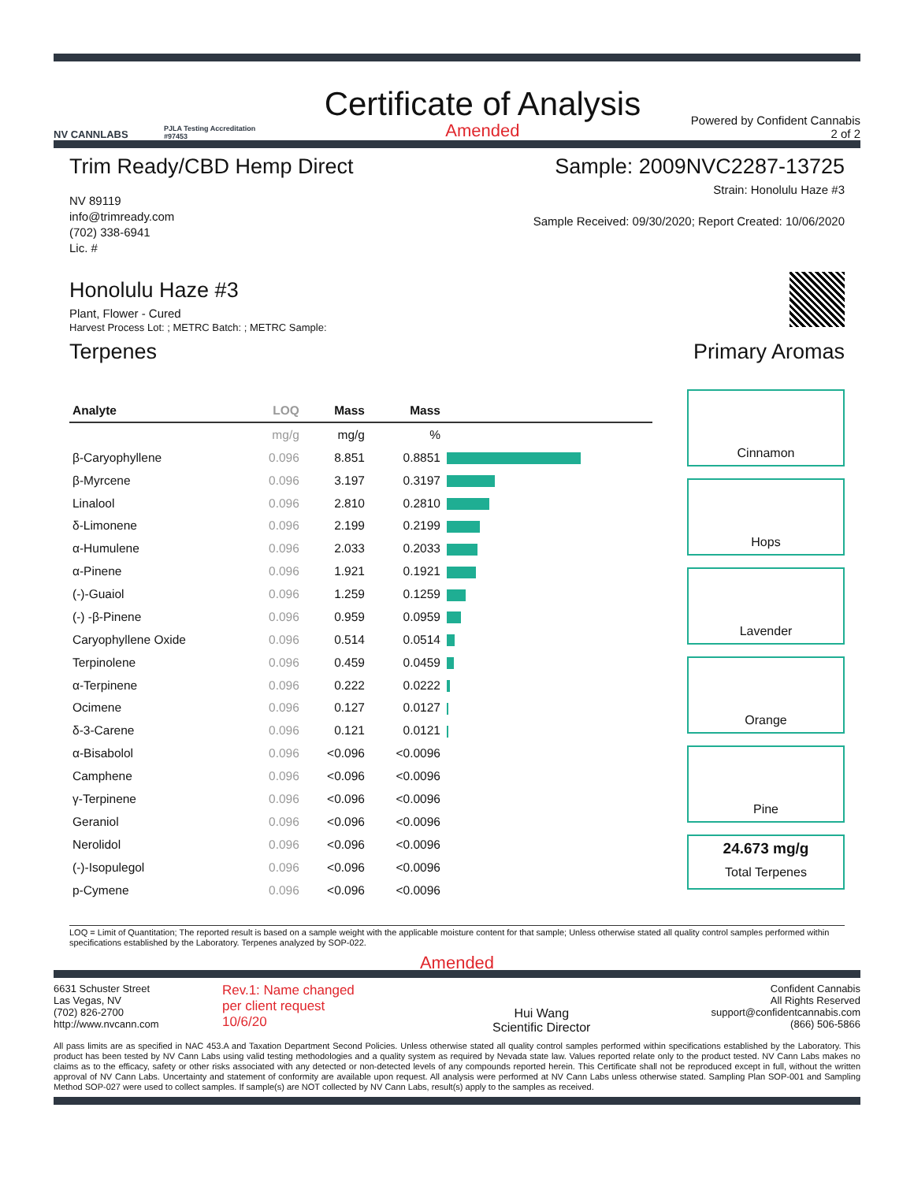NV CANNLABS
PJLA Testing Accreditation #97453
Certificate of Analysis
Amended
Powered by Confident Cannabis
2 of 2
Trim Ready/CBD Hemp Direct
NV 89119
info@trimready.com
(702) 338-6941
Lic. #
Sample: 2009NVC2287-13725
Strain: Honolulu Haze #3
Sample Received: 09/30/2020; Report Created: 10/06/2020
Honolulu Haze #3
Plant, Flower - Cured
Harvest Process Lot: ; METRC Batch: ; METRC Sample:
Terpenes Primary Aromas
| Analyte | LOQ | Mass | Mass | |
| --- | --- | --- | --- | --- |
| | mg/g | mg/g | % | |
| β-Caryophyllene | 0.096 | 8.851 | 0.8851 | |
| β-Myrcene | 0.096 | 3.197 | 0.3197 | |
| Linalool | 0.096 | 2.810 | 0.2810 | |
| δ-Limonene | 0.096 | 2.199 | 0.2199 | |
| α-Humulene | 0.096 | 2.033 | 0.2033 | |
| α-Pinene | 0.096 | 1.921 | 0.1921 | |
| (-)-Guaiol | 0.096 | 1.259 | 0.1259 | |
| (-) -β-Pinene | 0.096 | 0.959 | 0.0959 | |
| Caryophyllene Oxide | 0.096 | 0.514 | 0.0514 | |
| Terpinolene | 0.096 | 0.459 | 0.0459 | |
| α-Terpinene | 0.096 | 0.222 | 0.0222 | |
| Ocimene | 0.096 | 0.127 | 0.0127 | |
| δ-3-Carene | 0.096 | 0.121 | 0.0121 | |
| α-Bisabolol | 0.096 | <0.096 | <0.0096 | |
| Camphene | 0.096 | <0.096 | <0.0096 | |
| γ-Terpinene | 0.096 | <0.096 | <0.0096 | |
| Geraniol | 0.096 | <0.096 | <0.0096 | |
| Nerolidol | 0.096 | <0.096 | <0.0096 | |
| (-)-Isopulegol | 0.096 | <0.096 | <0.0096 | |
| p-Cymene | 0.096 | <0.096 | <0.0096 | |
Cinnamon
Hops
Lavender
Orange
Pine
24.673 mg/g
Total Terpenes
LOQ = Limit of Quantitation; The reported result is based on a sample weight with the applicable moisture content for that sample; Unless otherwise stated all quality control samples performed within specifications established by the Laboratory. Terpenes analyzed by SOP-022.
Amended
6631 Schuster Street
Las Vegas, NV
(702) 826-2700
http://www.nvcann.com
Rev.1: Name changed per client request 10/6/20
Hui Wang
Scientific Director
Confident Cannabis
All Rights Reserved
support@confidentcannabis.com
(866) 506-5866
All pass limits are as specified in NAC 453.A and Taxation Department Second Policies. Unless otherwise stated all quality control samples performed within specifications established by the Laboratory. This product has been tested by NV Cann Labs using valid testing methodologies and a quality system as required by Nevada state law. Values reported relate only to the product tested. NV Cann Labs makes no claims as to the efficacy, safety or other risks associated with any detected or non-detected levels of any compounds reported herein. This Certificate shall not be reproduced except in full, without the written approval of NV Cann Labs. Uncertainty and statement of conformity are available upon request. All analysis were performed at NV Cann Labs unless otherwise stated. Sampling Plan SOP-001 and Sampling Method SOP-027 were used to collect samples. If sample(s) are NOT collected by NV Cann Labs, result(s) apply to the samples as received.